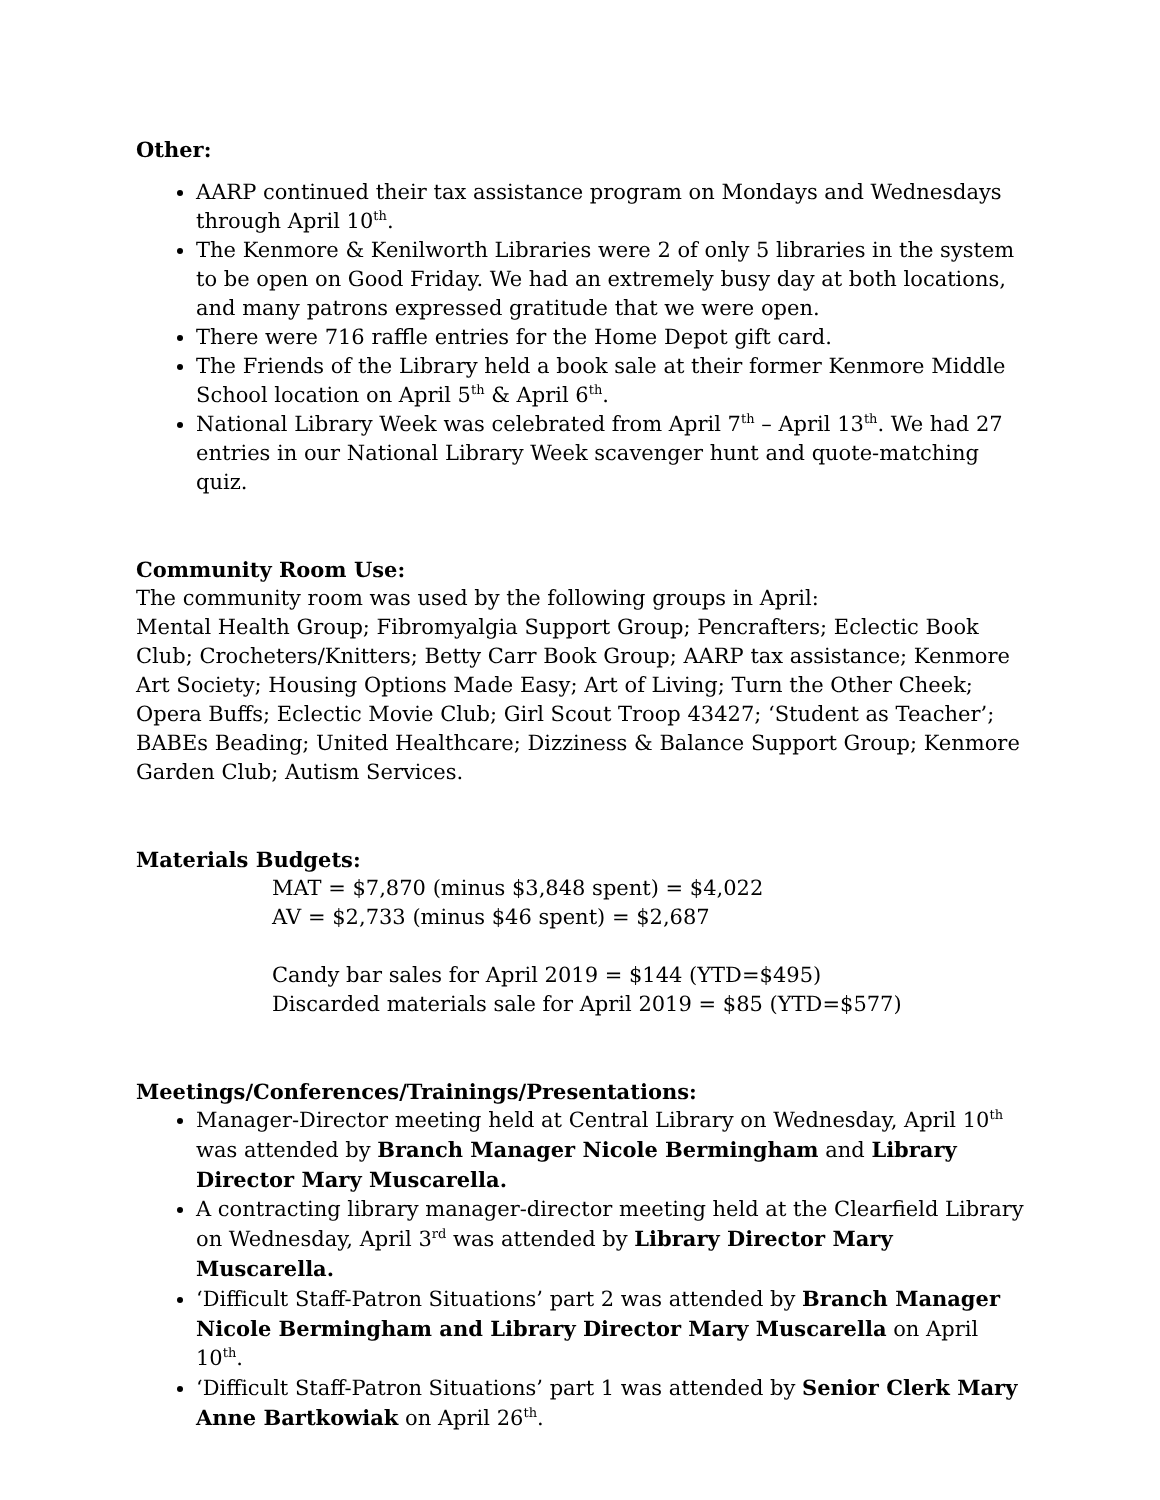Other:
AARP continued their tax assistance program on Mondays and Wednesdays through April 10<sup>th</sup>.
The Kenmore & Kenilworth Libraries were 2 of only 5 libraries in the system to be open on Good Friday. We had an extremely busy day at both locations, and many patrons expressed gratitude that we were open.
There were 716 raffle entries for the Home Depot gift card.
The Friends of the Library held a book sale at their former Kenmore Middle School location on April 5<sup>th</sup> & April 6<sup>th</sup>.
National Library Week was celebrated from April 7<sup>th</sup> – April 13<sup>th</sup>. We had 27 entries in our National Library Week scavenger hunt and quote-matching quiz.
Community Room Use:
The community room was used by the following groups in April:
Mental Health Group; Fibromyalgia Support Group; Pencrafters; Eclectic Book Club; Crocheters/Knitters; Betty Carr Book Group; AARP tax assistance; Kenmore Art Society; Housing Options Made Easy; Art of Living; Turn the Other Cheek; Opera Buffs; Eclectic Movie Club; Girl Scout Troop 43427; ‘Student as Teacher’; BABEs Beading; United Healthcare; Dizziness & Balance Support Group; Kenmore Garden Club; Autism Services.
Materials Budgets:
MAT = $7,870 (minus $3,848 spent) = $4,022
AV = $2,733 (minus $46 spent) = $2,687
Candy bar sales for April 2019 = $144 (YTD=$495)
Discarded materials sale for April 2019 = $85 (YTD=$577)
Meetings/Conferences/Trainings/Presentations:
Manager-Director meeting held at Central Library on Wednesday, April 10<sup>th</sup> was attended by Branch Manager Nicole Bermingham and Library Director Mary Muscarella.
A contracting library manager-director meeting held at the Clearfield Library on Wednesday, April 3<sup>rd</sup> was attended by Library Director Mary Muscarella.
‘Difficult Staff-Patron Situations’ part 2 was attended by Branch Manager Nicole Bermingham and Library Director Mary Muscarella on April 10<sup>th</sup>.
‘Difficult Staff-Patron Situations’ part 1 was attended by Senior Clerk Mary Anne Bartkowiak on April 26<sup>th</sup>.